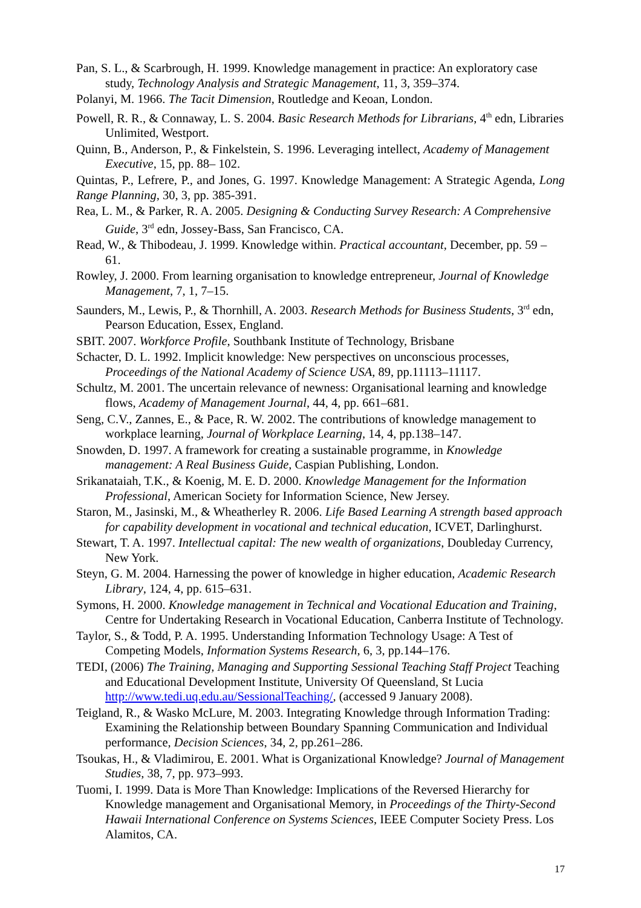Pan, S. L., & Scarbrough, H. 1999. Knowledge management in practice: An exploratory case study, Technology Analysis and Strategic Management, 11, 3, 359–374.
Polanyi, M. 1966. The Tacit Dimension, Routledge and Keoan, London.
Powell, R. R., & Connaway, L. S. 2004. Basic Research Methods for Librarians, 4<sup>th</sup> edn, Libraries Unlimited, Westport.
Quinn, B., Anderson, P., & Finkelstein, S. 1996. Leveraging intellect, Academy of Management Executive, 15, pp. 88– 102.
Quintas, P., Lefrere, P., and Jones, G. 1997. Knowledge Management: A Strategic Agenda, Long Range Planning, 30, 3, pp. 385-391.
Rea, L. M., & Parker, R. A. 2005. Designing & Conducting Survey Research: A Comprehensive Guide, 3<sup>rd</sup> edn, Jossey-Bass, San Francisco, CA.
Read, W., & Thibodeau, J. 1999. Knowledge within. Practical accountant, December, pp. 59 – 61.
Rowley, J. 2000. From learning organisation to knowledge entrepreneur, Journal of Knowledge Management, 7, 1, 7–15.
Saunders, M., Lewis, P., & Thornhill, A. 2003. Research Methods for Business Students, 3<sup>rd</sup> edn, Pearson Education, Essex, England.
SBIT. 2007. Workforce Profile, Southbank Institute of Technology, Brisbane
Schacter, D. L. 1992. Implicit knowledge: New perspectives on unconscious processes, Proceedings of the National Academy of Science USA, 89, pp.11113–11117.
Schultz, M. 2001. The uncertain relevance of newness: Organisational learning and knowledge flows, Academy of Management Journal, 44, 4, pp. 661–681.
Seng, C.V., Zannes, E., & Pace, R. W. 2002. The contributions of knowledge management to workplace learning, Journal of Workplace Learning, 14, 4, pp.138–147.
Snowden, D. 1997. A framework for creating a sustainable programme, in Knowledge management: A Real Business Guide, Caspian Publishing, London.
Srikanataiah, T.K., & Koenig, M. E. D. 2000. Knowledge Management for the Information Professional, American Society for Information Science, New Jersey.
Staron, M., Jasinski, M., & Wheatherley R. 2006. Life Based Learning A strength based approach for capability development in vocational and technical education, ICVET, Darlinghurst.
Stewart, T. A. 1997. Intellectual capital: The new wealth of organizations, Doubleday Currency, New York.
Steyn, G. M. 2004. Harnessing the power of knowledge in higher education, Academic Research Library, 124, 4, pp. 615–631.
Symons, H. 2000. Knowledge management in Technical and Vocational Education and Training, Centre for Undertaking Research in Vocational Education, Canberra Institute of Technology.
Taylor, S., & Todd, P. A. 1995. Understanding Information Technology Usage: A Test of Competing Models, Information Systems Research, 6, 3, pp.144–176.
TEDI, (2006) The Training, Managing and Supporting Sessional Teaching Staff Project Teaching and Educational Development Institute, University Of Queensland, St Lucia http://www.tedi.uq.edu.au/SessionalTeaching/, (accessed 9 January 2008).
Teigland, R., & Wasko McLure, M. 2003. Integrating Knowledge through Information Trading: Examining the Relationship between Boundary Spanning Communication and Individual performance, Decision Sciences, 34, 2, pp.261–286.
Tsoukas, H., & Vladimirou, E. 2001. What is Organizational Knowledge? Journal of Management Studies, 38, 7, pp. 973–993.
Tuomi, I. 1999. Data is More Than Knowledge: Implications of the Reversed Hierarchy for Knowledge management and Organisational Memory, in Proceedings of the Thirty-Second Hawaii International Conference on Systems Sciences, IEEE Computer Society Press. Los Alamitos, CA.
17